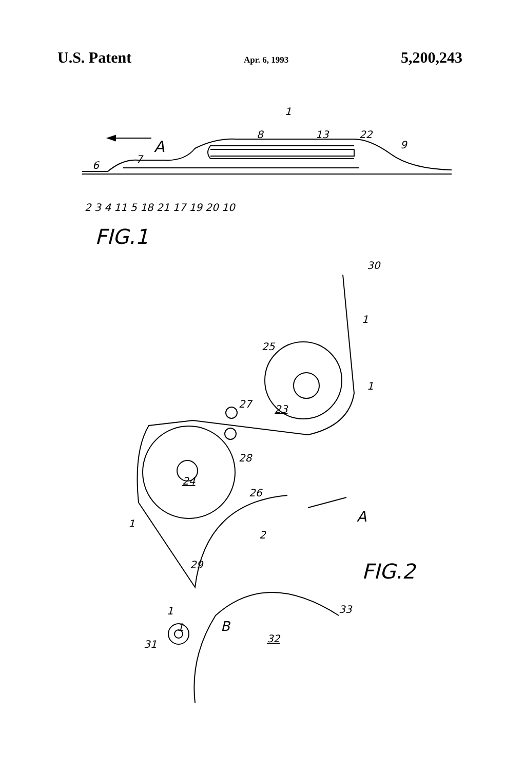U.S. Patent Apr. 6, 1993 5,200,243
1
A
8 13 22
9
6
7
2 3 4 11 5 18 21 17 19 20 10
FIG.1
30
25
23 27
28
24
26
A
2
FIG.2 29
33
B
32 31
1
1
1
1
1